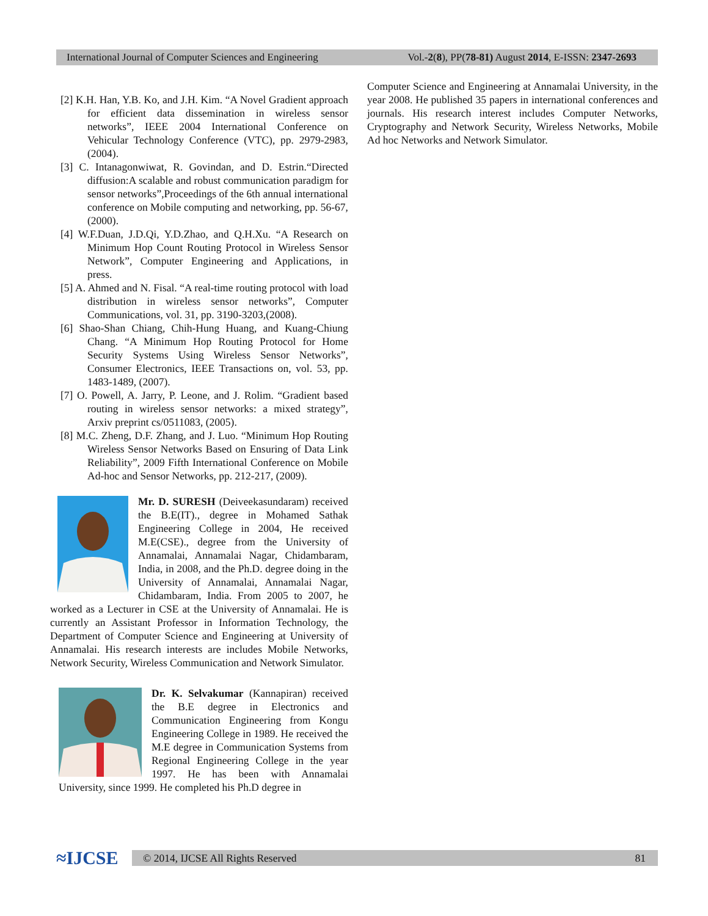International Journal of Computer Sciences and Engineering Vol.-2(8), PP(78-81) August 2014, E-ISSN: 2347-2693
[2] K.H. Han, Y.B. Ko, and J.H. Kim. “A Novel Gradient approach for efficient data dissemination in wireless sensor networks”, IEEE 2004 International Conference on Vehicular Technology Conference (VTC), pp. 2979-2983, (2004).
[3] C. Intanagonwiwat, R. Govindan, and D. Estrin.“Directed diffusion:A scalable and robust communication paradigm for sensor networks”,Proceedings of the 6th annual international conference on Mobile computing and networking, pp. 56-67,(2000).
[4] W.F.Duan, J.D.Qi, Y.D.Zhao, and Q.H.Xu. “A Research on Minimum Hop Count Routing Protocol in Wireless Sensor Network”, Computer Engineering and Applications, in press.
[5] A. Ahmed and N. Fisal. “A real-time routing protocol with load distribution in wireless sensor networks”, Computer Communications, vol. 31, pp. 3190-3203,(2008).
[6] Shao-Shan Chiang, Chih-Hung Huang, and Kuang-Chiung Chang. “A Minimum Hop Routing Protocol for Home Security Systems Using Wireless Sensor Networks”, Consumer Electronics, IEEE Transactions on, vol. 53, pp. 1483-1489, (2007).
[7] O. Powell, A. Jarry, P. Leone, and J. Rolim. “Gradient based routing in wireless sensor networks: a mixed strategy”, Arxiv preprint cs/0511083, (2005).
[8] M.C. Zheng, D.F. Zhang, and J. Luo. “Minimum Hop Routing Wireless Sensor Networks Based on Ensuring of Data Link Reliability”, 2009 Fifth International Conference on Mobile Ad-hoc and Sensor Networks, pp. 212-217, (2009).
Mr. D. SURESH (Deiveekasundaram) received the B.E(IT)., degree in Mohamed Sathak Engineering College in 2004, He received M.E(CSE)., degree from the University of Annamalai, Annamalai Nagar, Chidambaram, India, in 2008, and the Ph.D. degree doing in the University of Annamalai, Annamalai Nagar, Chidambaram, India. From 2005 to 2007, he worked as a Lecturer in CSE at the University of Annamalai. He is currently an Assistant Professor in Information Technology, the Department of Computer Science and Engineering at University of Annamalai. His research interests are includes Mobile Networks, Network Security, Wireless Communication and Network Simulator.
Dr. K. Selvakumar (Kannapiran) received the B.E degree in Electronics and Communication Engineering from Kongu Engineering College in 1989. He received the M.E degree in Communication Systems from Regional Engineering College in the year 1997. He has been with Annamalai University, since 1999. He completed his Ph.D degree in
Computer Science and Engineering at Annamalai University, in the year 2008. He published 35 papers in international conferences and journals. His research interest includes Computer Networks, Cryptography and Network Security, Wireless Networks, Mobile Ad hoc Networks and Network Simulator.
≈IJCSE
© 2014, IJCSE All Rights Reserved 81